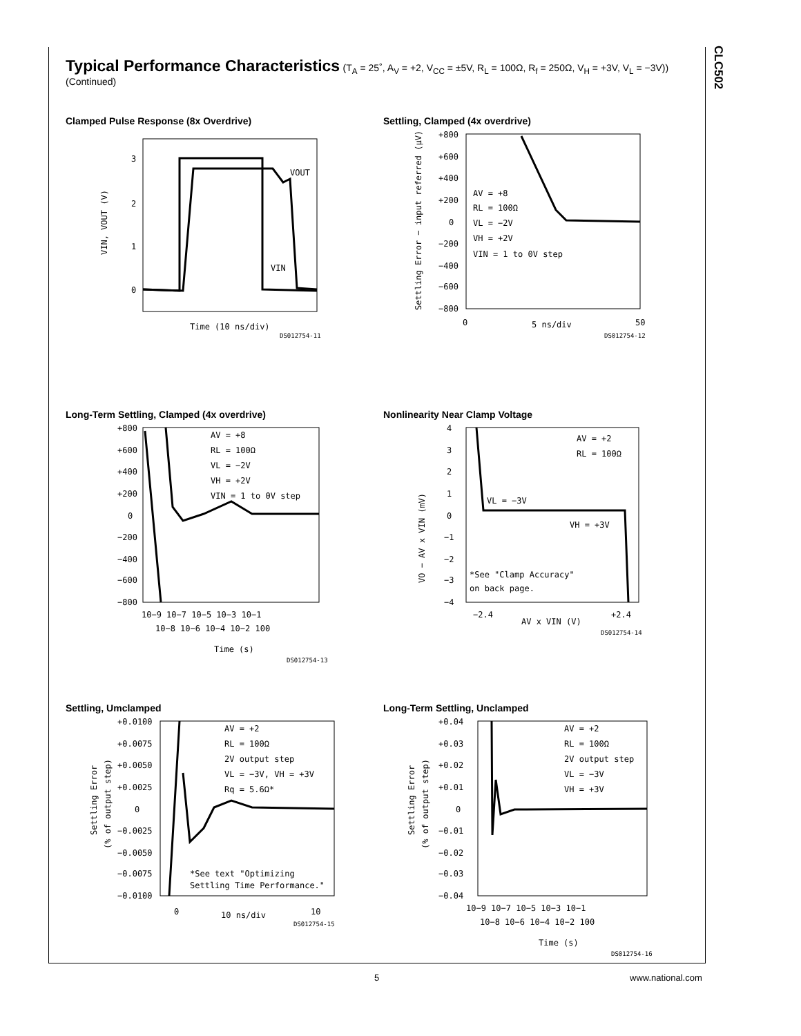CLC502
Typical Performance Characteristics
(T<sub>A</sub> = 25˚, A<sub>V</sub> = +2, V<sub>CC</sub> = ±5V, R<sub>L</sub> = 100Ω, R<sub>f</sub> = 250Ω, V<sub>H</sub> = +3V, V<sub>L</sub> = −3V)) (Continued)
Clamped Pulse Response (8x Overdrive)
3
2
1
0
VOUT
VIN
Time (10 ns/div)
DS012754-11
VIN, VOUT (V)
Settling, Clamped (4x overdrive)
+800
+600
+400
+200
0
−200
−400
−600
−800
AV = +8
RL = 100Ω
VL = −2V
VH = +2V
VIN = 1 to 0V step
0
5 ns/div
50
DS012754-12
Settling Error − input referred (μV)
Long-Term Settling, Clamped (4x overdrive)
+800
+600
+400
+200
0
−200
−400
−600
−800
AV = +8
RL = 100Ω
VL = −2V
VH = +2V
VIN = 1 to 0V step
10−9 10−7 10−5 10−3 10−1
10−8 10−6 10−4 10−2 100
Time (s)
DS012754-13
Nonlinearity Near Clamp Voltage
4
3
2
1
0
−1
−2
−3
−4
AV = +2
RL = 100Ω
VL = −3V
VH = +3V
*See "Clamp Accuracy"
on back page.
−2.4
AV x VIN (V)
+2.4
DS012754-14
VO − AV x VIN (mV)
Settling, Umclamped
+0.0100
+0.0075
+0.0050
+0.0025
0
−0.0025
−0.0050
−0.0075
−0.0100
AV = +2
RL = 100Ω
2V output step
VL = −3V, VH = +3V
Rq = 5.6Ω*
*See text "Optimizing
Settling Time Performance."
0
10 ns/div
10
DS012754-15
Settling Error
(% of output step)
Long-Term Settling, Unclamped
+0.04
+0.03
+0.02
+0.01
0
−0.01
−0.02
−0.03
−0.04
AV = +2
RL = 100Ω
2V output step
VL = −3V
VH = +3V
10−9 10−7 10−5 10−3 10−1
10−8 10−6 10−4 10−2 100
Time (s)
DS012754-16
Settling Error
(% of output step)
5 www.national.com